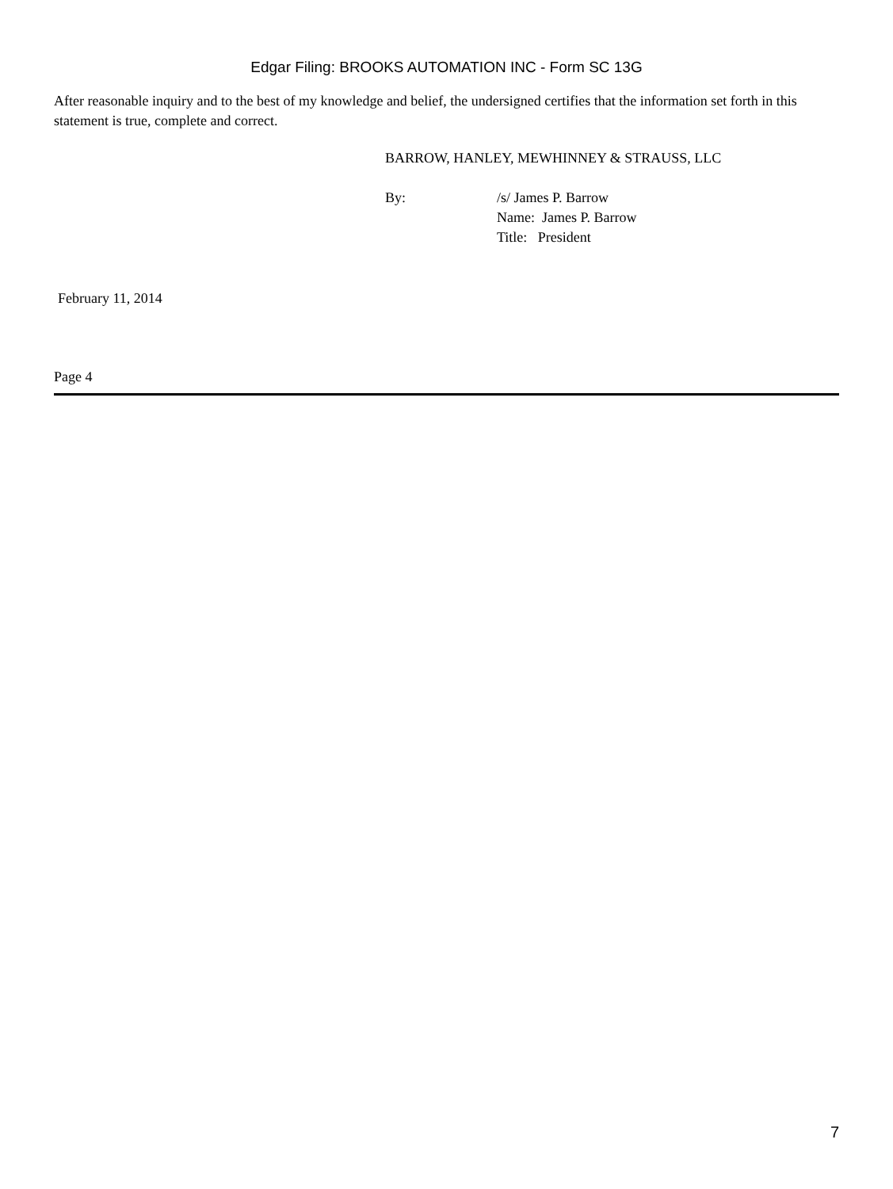Edgar Filing: BROOKS AUTOMATION INC - Form SC 13G
After reasonable inquiry and to the best of my knowledge and belief, the undersigned certifies that the information set forth in this statement is true, complete and correct.
BARROW, HANLEY, MEWHINNEY & STRAUSS, LLC
By: /s/ James P. Barrow
Name: James P. Barrow
Title: President
February 11, 2014
Page 4
7